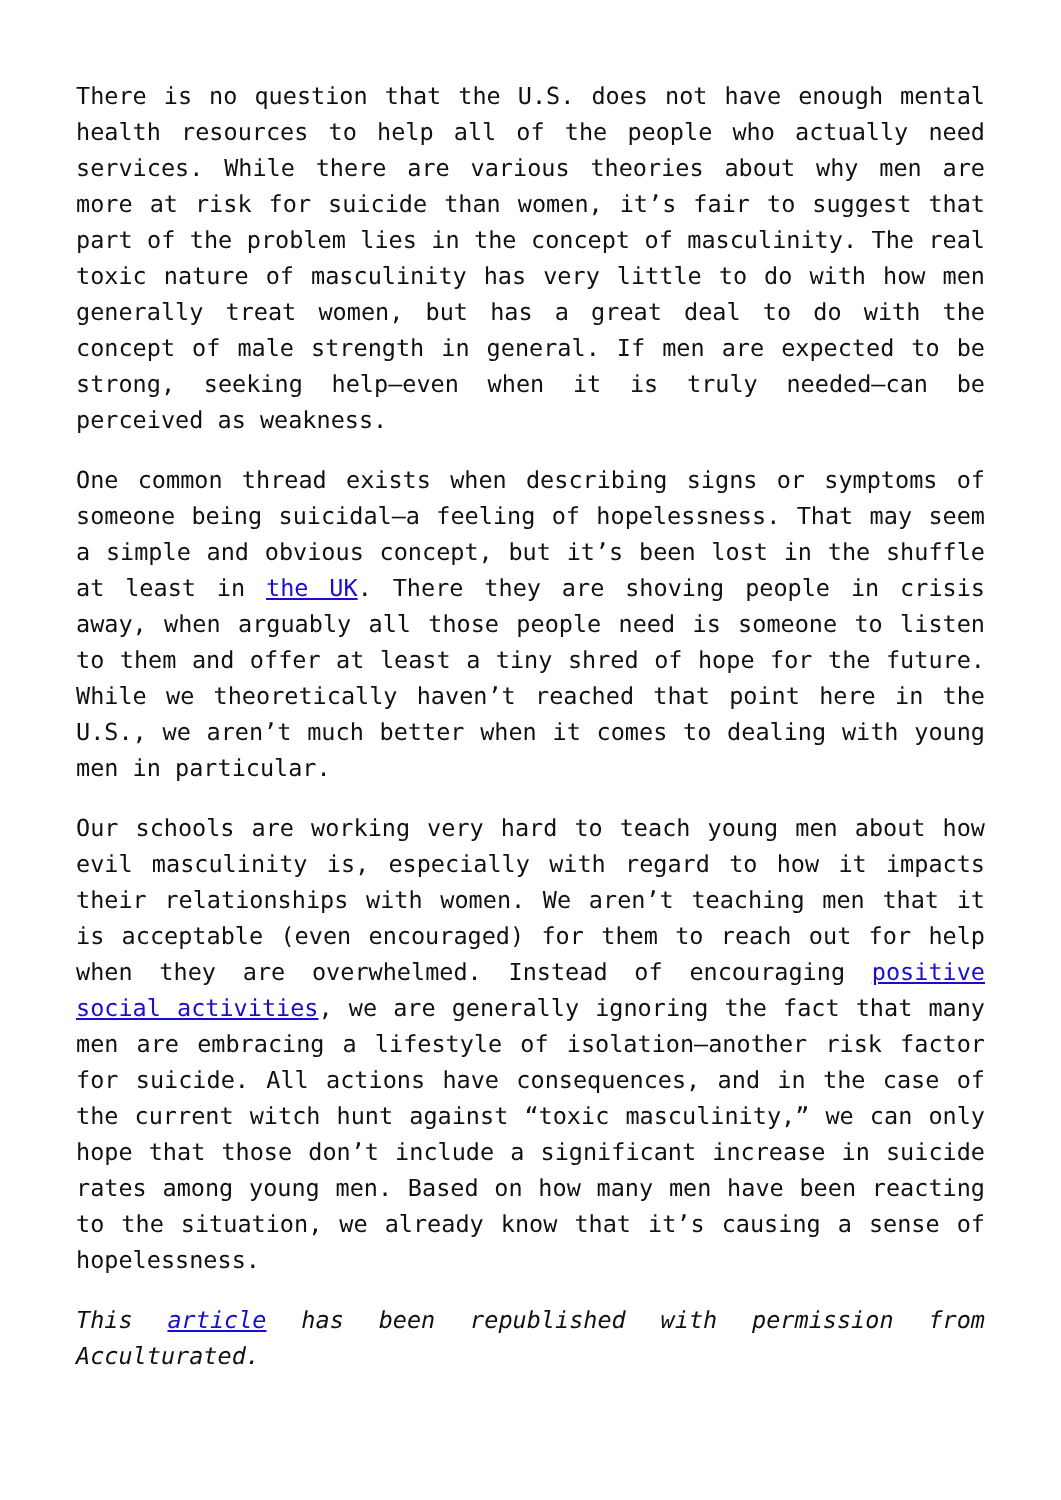There is no question that the U.S. does not have enough mental health resources to help all of the people who actually need services. While there are various theories about why men are more at risk for suicide than women, it’s fair to suggest that part of the problem lies in the concept of masculinity. The real toxic nature of masculinity has very little to do with how men generally treat women, but has a great deal to do with the concept of male strength in general. If men are expected to be strong, seeking help—even when it is truly needed—can be perceived as weakness.
One common thread exists when describing signs or symptoms of someone being suicidal—a feeling of hopelessness. That may seem a simple and obvious concept, but it’s been lost in the shuffle at least in the UK. There they are shoving people in crisis away, when arguably all those people need is someone to listen to them and offer at least a tiny shred of hope for the future. While we theoretically haven’t reached that point here in the U.S., we aren’t much better when it comes to dealing with young men in particular.
Our schools are working very hard to teach young men about how evil masculinity is, especially with regard to how it impacts their relationships with women. We aren’t teaching men that it is acceptable (even encouraged) for them to reach out for help when they are overwhelmed. Instead of encouraging positive social activities, we are generally ignoring the fact that many men are embracing a lifestyle of isolation—another risk factor for suicide. All actions have consequences, and in the case of the current witch hunt against “toxic masculinity,” we can only hope that those don’t include a significant increase in suicide rates among young men. Based on how many men have been reacting to the situation, we already know that it’s causing a sense of hopelessness.
This article has been republished with permission from Acculturated.